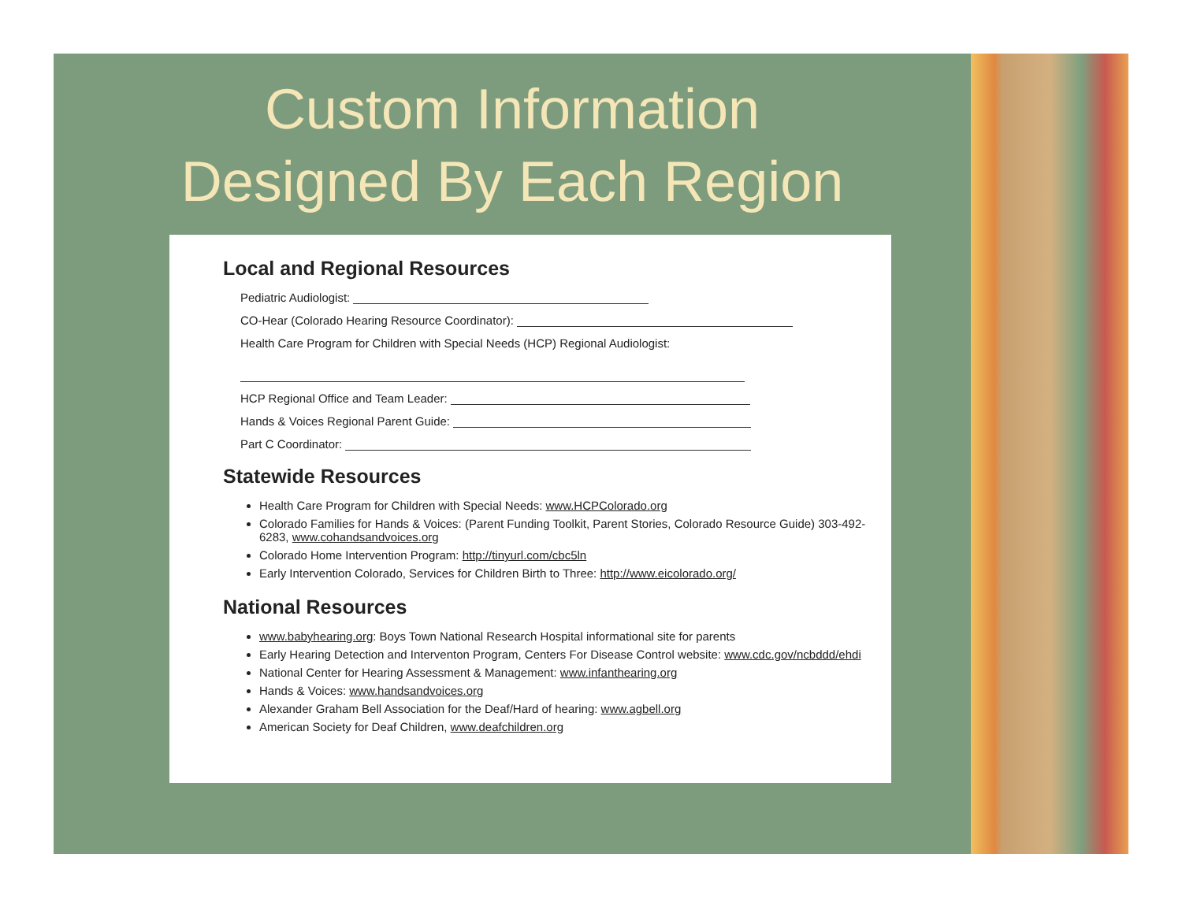Custom Information
Designed By Each Region
Local and Regional Resources
Pediatric Audiologist:
CO-Hear (Colorado Hearing Resource Coordinator):
Health Care Program for Children with Special Needs (HCP) Regional Audiologist:
HCP Regional Office and Team Leader:
Hands & Voices Regional Parent Guide:
Part C Coordinator:
Statewide Resources
Health Care Program for Children with Special Needs: www.HCPColorado.org
Colorado Families for Hands & Voices: (Parent Funding Toolkit, Parent Stories, Colorado Resource Guide) 303-492-6283, www.cohandsandvoices.org
Colorado Home Intervention Program: http://tinyurl.com/cbc5ln
Early Intervention Colorado, Services for Children Birth to Three: http://www.eicolorado.org/
National Resources
www.babyhearing.org: Boys Town National Research Hospital informational site for parents
Early Hearing Detection and Interventon Program, Centers For Disease Control website: www.cdc.gov/ncbddd/ehdi
National Center for Hearing Assessment & Management: www.infanthearing.org
Hands & Voices: www.handsandvoices.org
Alexander Graham Bell Association for the Deaf/Hard of hearing: www.agbell.org
American Society for Deaf Children, www.deafchildren.org